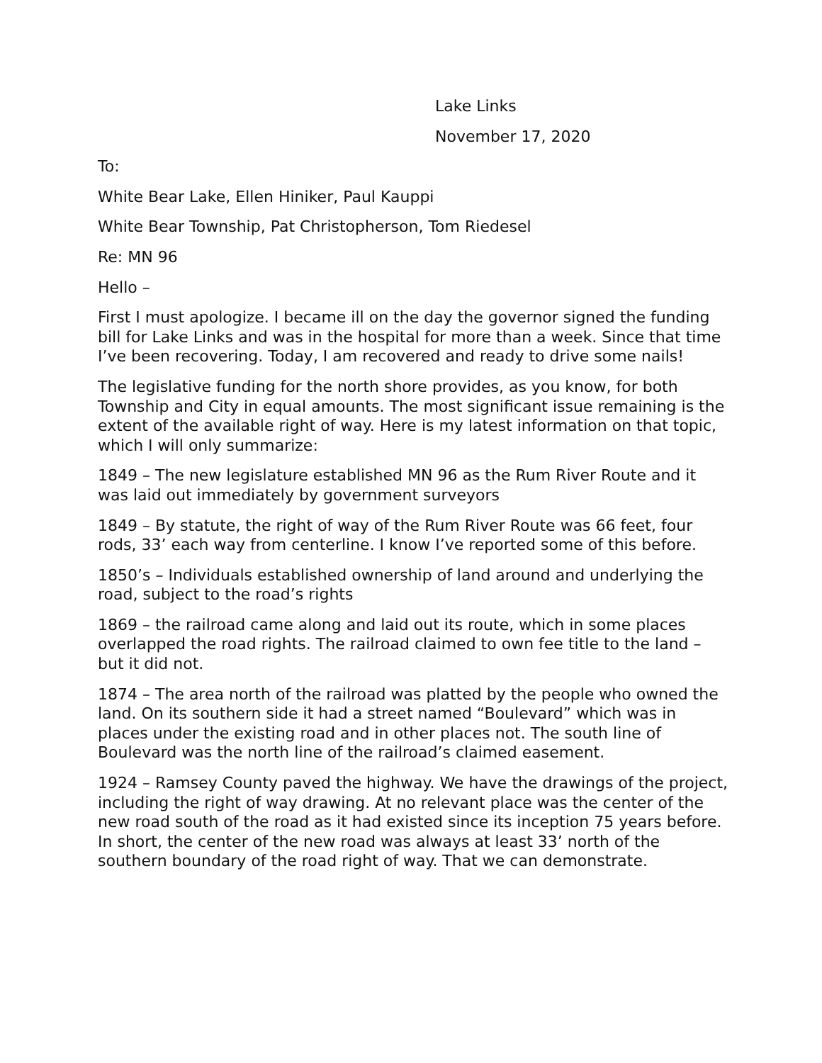Lake Links
November 17, 2020
To:
White Bear Lake, Ellen Hiniker, Paul Kauppi
White Bear Township, Pat Christopherson, Tom Riedesel
Re: MN 96
Hello –
First I must apologize. I became ill on the day the governor signed the funding bill for Lake Links and was in the hospital for more than a week. Since that time I’ve been recovering. Today, I am recovered and ready to drive some nails!
The legislative funding for the north shore provides, as you know, for both Township and City in equal amounts. The most significant issue remaining is the extent of the available right of way. Here is my latest information on that topic, which I will only summarize:
1849 – The new legislature established MN 96 as the Rum River Route and it was laid out immediately by government surveyors
1849 – By statute, the right of way of the Rum River Route was 66 feet, four rods, 33’ each way from centerline. I know I’ve reported some of this before.
1850’s – Individuals established ownership of land around and underlying the road, subject to the road’s rights
1869 – the railroad came along and laid out its route, which in some places overlapped the road rights. The railroad claimed to own fee title to the land – but it did not.
1874 – The area north of the railroad was platted by the people who owned the land. On its southern side it had a street named “Boulevard” which was in places under the existing road and in other places not. The south line of Boulevard was the north line of the railroad’s claimed easement.
1924 – Ramsey County paved the highway. We have the drawings of the project, including the right of way drawing. At no relevant place was the center of the new road south of the road as it had existed since its inception 75 years before. In short, the center of the new road was always at least 33’ north of the southern boundary of the road right of way. That we can demonstrate.